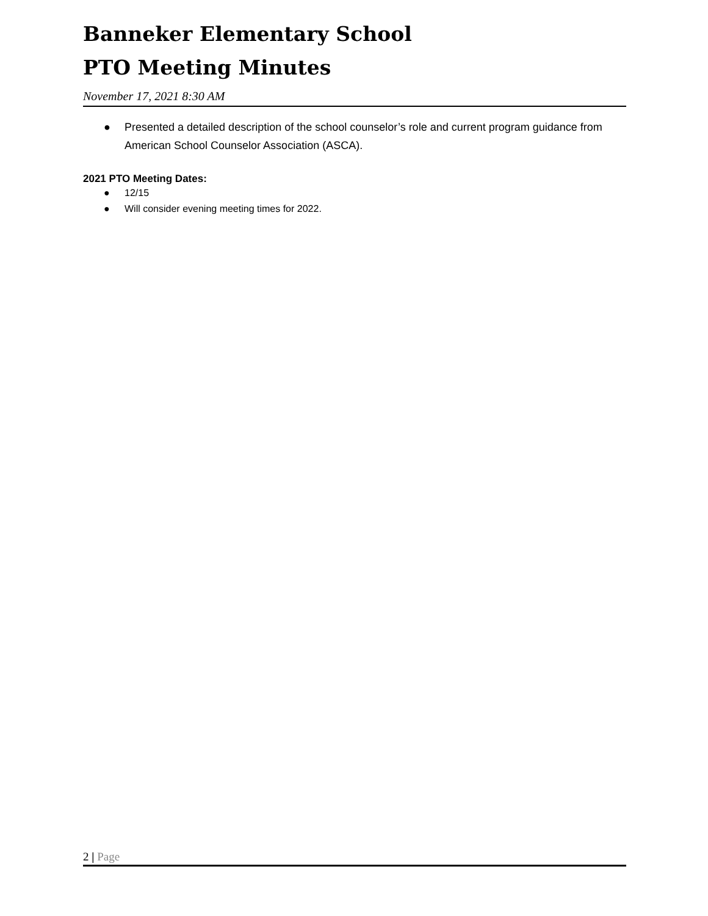Banneker Elementary School
PTO Meeting Minutes
November 17, 2021 8:30 AM
● Presented a detailed description of the school counselor’s role and current program guidance from American School Counselor Association (ASCA).
2021 PTO Meeting Dates:
● 12/15
● Will consider evening meeting times for 2022.
2 | Page